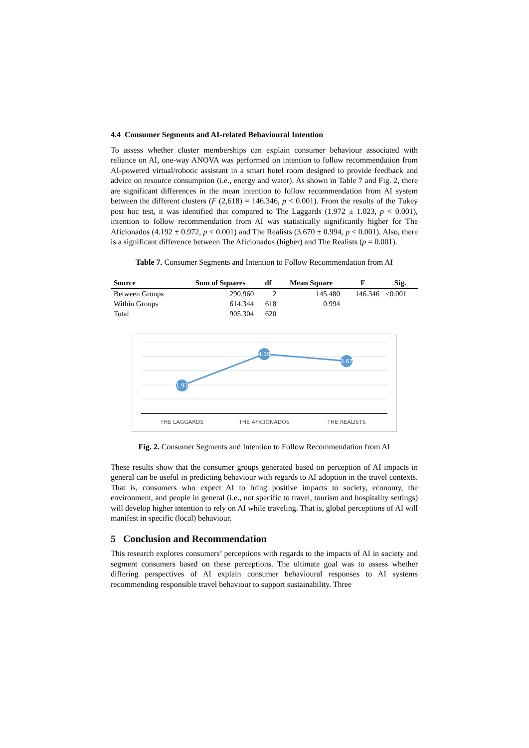4.4 Consumer Segments and AI-related Behavioural Intention
To assess whether cluster memberships can explain consumer behaviour associated with reliance on AI, one-way ANOVA was performed on intention to follow recommendation from AI-powered virtual/robotic assistant in a smart hotel room designed to provide feedback and advice on resource consumption (i.e., energy and water). As shown in Table 7 and Fig. 2, there are significant differences in the mean intention to follow recommendation from AI system between the different clusters (F (2,618) = 146.346, p < 0.001). From the results of the Tukey post hoc test, it was identified that compared to The Laggards (1.972 ± 1.023, p < 0.001), intention to follow recommendation from AI was statistically significantly higher for The Aficionados (4.192 ± 0.972, p < 0.001) and The Realists (3.670 ± 0.994, p < 0.001). Also, there is a significant difference between The Aficionados (higher) and The Realists (p = 0.001).
Table 7. Consumer Segments and Intention to Follow Recommendation from AI
| Source | Sum of Squares | df | Mean Square | F | Sig. |
| --- | --- | --- | --- | --- | --- |
| Between Groups | 290.960 | 2 | 145.480 | 146.346 | <0.001 |
| Within Groups | 614.344 | 618 | 0.994 | | |
| Total | 905.304 | 620 | | | |
1.97
4.19
3.67
THE LAGGARDS
THE AFICIONADOS
THE REALISTS
Fig. 2. Consumer Segments and Intention to Follow Recommendation from AI
These results show that the consumer groups generated based on perception of AI impacts in general can be useful in predicting behaviour with regards to AI adoption in the travel contexts. That is, consumers who expect AI to bring positive impacts to society, economy, the environment, and people in general (i.e., not specific to travel, tourism and hospitality settings) will develop higher intention to rely on AI while traveling. That is, global perceptions of AI will manifest in specific (local) behaviour.
5 Conclusion and Recommendation
This research explores consumers’ perceptions with regards to the impacts of AI in society and segment consumers based on these perceptions. The ultimate goal was to assess whether differing perspectives of AI explain consumer behavioural responses to AI systems recommending responsible travel behaviour to support sustainability. Three